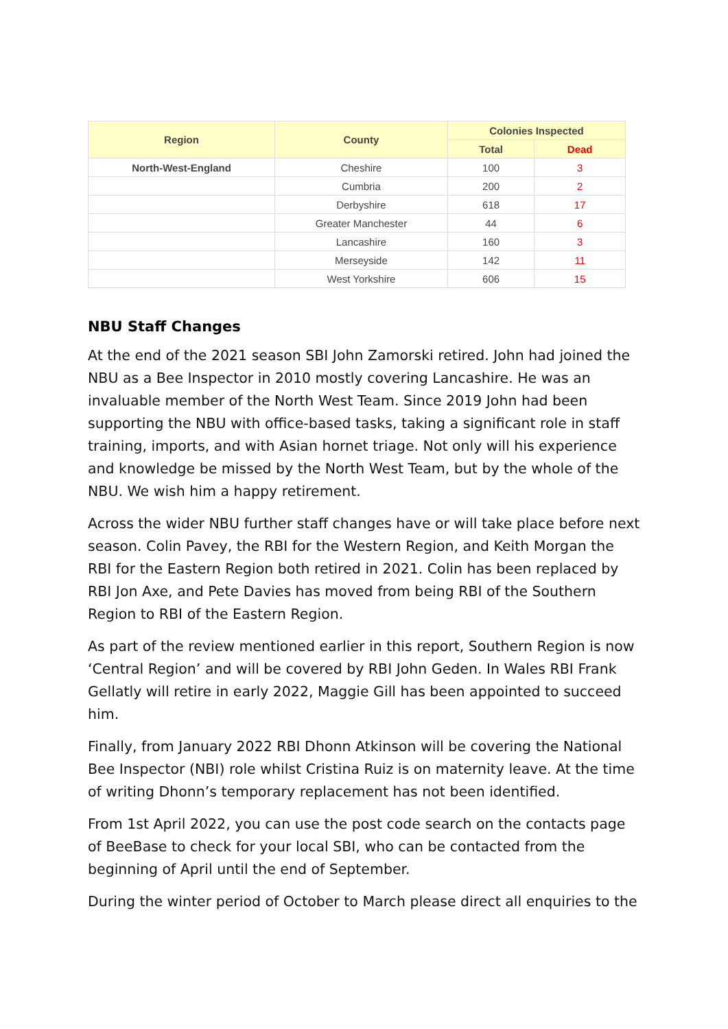| Region | County | Colonies Inspected | |
| --- | --- | --- | --- |
| | | Total | Dead |
| North-West-England | Cheshire | 100 | 3 |
| | Cumbria | 200 | 2 |
| | Derbyshire | 618 | 17 |
| | Greater Manchester | 44 | 6 |
| | Lancashire | 160 | 3 |
| | Merseyside | 142 | 11 |
| | West Yorkshire | 606 | 15 |
NBU Staff Changes
At the end of the 2021 season SBI John Zamorski retired. John had joined the NBU as a Bee Inspector in 2010 mostly covering Lancashire. He was an invaluable member of the North West Team. Since 2019 John had been supporting the NBU with office-based tasks, taking a significant role in staff training, imports, and with Asian hornet triage. Not only will his experience and knowledge be missed by the North West Team, but by the whole of the NBU. We wish him a happy retirement.
Across the wider NBU further staff changes have or will take place before next season. Colin Pavey, the RBI for the Western Region, and Keith Morgan the RBI for the Eastern Region both retired in 2021. Colin has been replaced by RBI Jon Axe, and Pete Davies has moved from being RBI of the Southern Region to RBI of the Eastern Region.
As part of the review mentioned earlier in this report, Southern Region is now ‘Central Region’ and will be covered by RBI John Geden. In Wales RBI Frank Gellatly will retire in early 2022, Maggie Gill has been appointed to succeed him.
Finally, from January 2022 RBI Dhonn Atkinson will be covering the National Bee Inspector (NBI) role whilst Cristina Ruiz is on maternity leave. At the time of writing Dhonn’s temporary replacement has not been identified.
From 1st April 2022, you can use the post code search on the contacts page of BeeBase to check for your local SBI, who can be contacted from the beginning of April until the end of September.
During the winter period of October to March please direct all enquiries to the